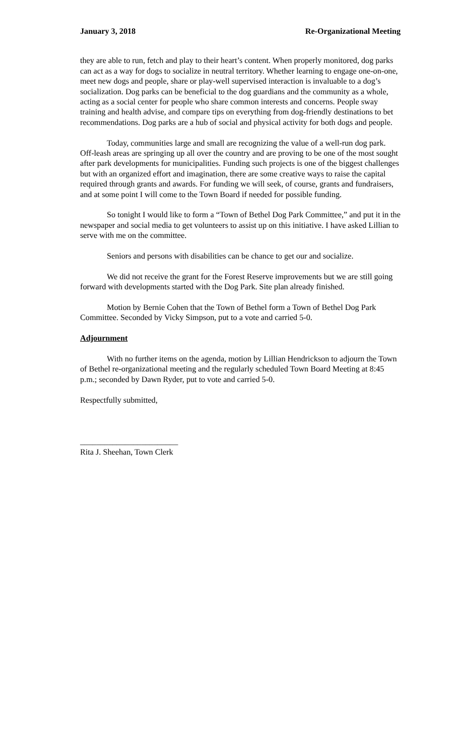January 3, 2018 Re-Organizational Meeting
they are able to run, fetch and play to their heart’s content. When properly monitored, dog parks can act as a way for dogs to socialize in neutral territory. Whether learning to engage one-on-one, meet new dogs and people, share or play-well supervised interaction is invaluable to a dog’s socialization. Dog parks can be beneficial to the dog guardians and the community as a whole, acting as a social center for people who share common interests and concerns. People sway training and health advise, and compare tips on everything from dog-friendly destinations to bet recommendations. Dog parks are a hub of social and physical activity for both dogs and people.
Today, communities large and small are recognizing the value of a well-run dog park. Off-leash areas are springing up all over the country and are proving to be one of the most sought after park developments for municipalities. Funding such projects is one of the biggest challenges but with an organized effort and imagination, there are some creative ways to raise the capital required through grants and awards. For funding we will seek, of course, grants and fundraisers, and at some point I will come to the Town Board if needed for possible funding.
So tonight I would like to form a “Town of Bethel Dog Park Committee,” and put it in the newspaper and social media to get volunteers to assist up on this initiative. I have asked Lillian to serve with me on the committee.
Seniors and persons with disabilities can be chance to get our and socialize.
We did not receive the grant for the Forest Reserve improvements but we are still going forward with developments started with the Dog Park. Site plan already finished.
Motion by Bernie Cohen that the Town of Bethel form a Town of Bethel Dog Park Committee. Seconded by Vicky Simpson, put to a vote and carried 5-0.
Adjournment
With no further items on the agenda, motion by Lillian Hendrickson to adjourn the Town of Bethel re-organizational meeting and the regularly scheduled Town Board Meeting at 8:45 p.m.; seconded by Dawn Ryder, put to vote and carried 5-0.
Respectfully submitted,
________________________
Rita J. Sheehan, Town Clerk